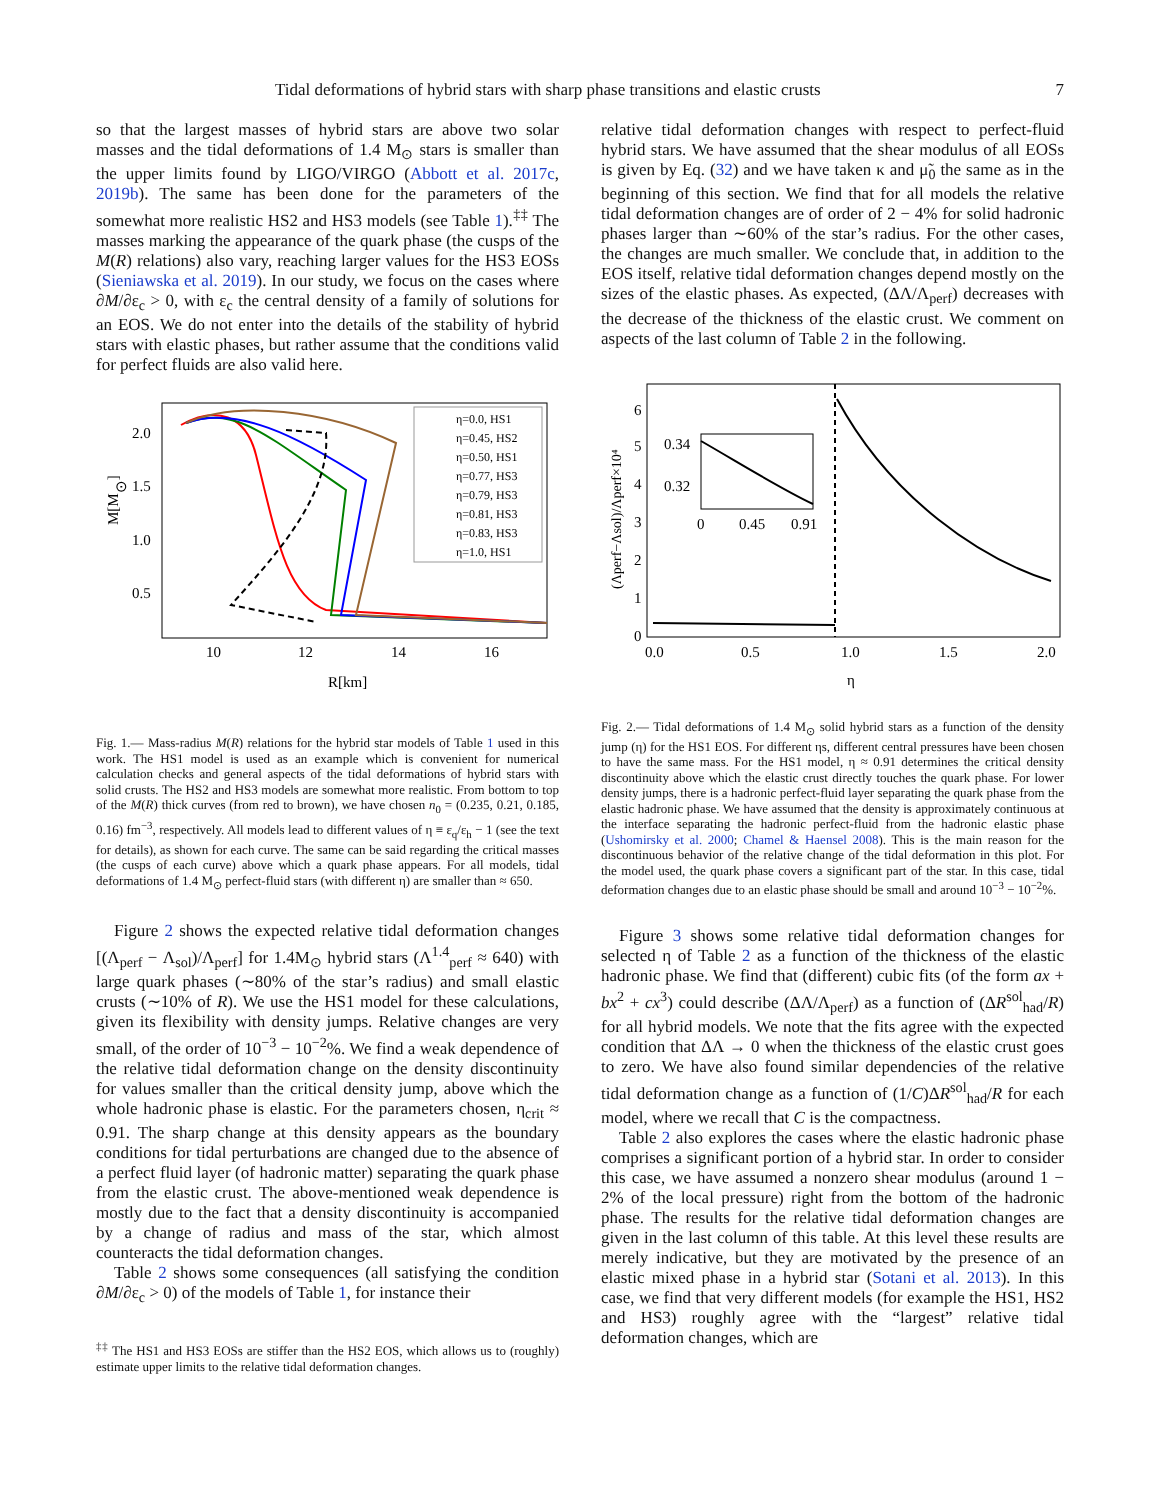Tidal deformations of hybrid stars with sharp phase transitions and elastic crusts 7
so that the largest masses of hybrid stars are above two solar masses and the tidal deformations of 1.4 M<sub>⊙</sub> stars is smaller than the upper limits found by LIGO/VIRGO (Abbott et al. 2017c, 2019b). The same has been done for the parameters of the somewhat more realistic HS2 and HS3 models (see Table 1).<sup>‡‡</sup> The masses marking the appearance of the quark phase (the cusps of the M(R) relations) also vary, reaching larger values for the HS3 EOSs (Sieniawska et al. 2019). In our study, we focus on the cases where ∂M/∂ε<sub>c</sub> > 0, with ε<sub>c</sub> the central density of a family of solutions for an EOS. We do not enter into the details of the stability of hybrid stars with elastic phases, but rather assume that the conditions valid for perfect fluids are also valid here.
M[M⊙]
2.0
1.5
1.0
0.5
10
12
14
16
R[km]
η=0.0, HS1
η=0.45, HS2
η=0.50, HS1
η=0.77, HS3
η=0.79, HS3
η=0.81, HS3
η=0.83, HS3
η=1.0, HS1
Fig. 1.— Mass-radius M(R) relations for the hybrid star models of Table 1 used in this work. The HS1 model is used as an example which is convenient for numerical calculation checks and general aspects of the tidal deformations of hybrid stars with solid crusts. The HS2 and HS3 models are somewhat more realistic. From bottom to top of the M(R) thick curves (from red to brown), we have chosen n<sub>0</sub> = (0.235, 0.21, 0.185, 0.16) fm<sup>−3</sup>, respectively. All models lead to different values of η ≡ ε<sub>q</sub>/ε<sub>h</sub> − 1 (see the text for details), as shown for each curve. The same can be said regarding the critical masses (the cusps of each curve) above which a quark phase appears. For all models, tidal deformations of 1.4 M<sub>⊙</sub> perfect-fluid stars (with different η) are smaller than ≈ 650.
Figure 2 shows the expected relative tidal deformation changes [(Λ<sub>perf</sub> − Λ<sub>sol</sub>)/Λ<sub>perf</sub>] for 1.4M<sub>⊙</sub> hybrid stars (Λ<sup>1.4</sup><sub>perf</sub> ≈ 640) with large quark phases (∼80% of the star’s radius) and small elastic crusts (∼10% of R). We use the HS1 model for these calculations, given its flexibility with density jumps. Relative changes are very small, of the order of 10<sup>−3</sup> − 10<sup>−2</sup>%. We find a weak dependence of the relative tidal deformation change on the density discontinuity for values smaller than the critical density jump, above which the whole hadronic phase is elastic. For the parameters chosen, η<sub>crit</sub> ≈ 0.91. The sharp change at this density appears as the boundary conditions for tidal perturbations are changed due to the absence of a perfect fluid layer (of hadronic matter) separating the quark phase from the elastic crust. The above-mentioned weak dependence is mostly due to the fact that a density discontinuity is accompanied by a change of radius and mass of the star, which almost counteracts the tidal deformation changes.
Table 2 shows some consequences (all satisfying the condition ∂M/∂ε<sub>c</sub> > 0) of the models of Table 1, for instance their
<sup>‡‡</sup> The HS1 and HS3 EOSs are stiffer than the HS2 EOS, which allows us to (roughly) estimate upper limits to the relative tidal deformation changes.
relative tidal deformation changes with respect to perfect-fluid hybrid stars. We have assumed that the shear modulus of all EOSs is given by Eq. (32) and we have taken κ and μ̃<sub>0</sub> the same as in the beginning of this section. We find that for all models the relative tidal deformation changes are of order of 2 − 4% for solid hadronic phases larger than ∼60% of the star’s radius. For the other cases, the changes are much smaller. We conclude that, in addition to the EOS itself, relative tidal deformation changes depend mostly on the sizes of the elastic phases. As expected, (ΔΛ/Λ<sub>perf</sub>) decreases with the decrease of the thickness of the elastic crust. We comment on aspects of the last column of Table 2 in the following.
(Λperf−Λsol)/Λperf×10⁴
6
5
4
3
2
1
0
0.0
0.5
1.0
1.5
2.0
η
0.34
0.32
0
0.45
0.91
Fig. 2.— Tidal deformations of 1.4 M<sub>⊙</sub> solid hybrid stars as a function of the density jump (η) for the HS1 EOS. For different ηs, different central pressures have been chosen to have the same mass. For the HS1 model, η ≈ 0.91 determines the critical density discontinuity above which the elastic crust directly touches the quark phase. For lower density jumps, there is a hadronic perfect-fluid layer separating the quark phase from the elastic hadronic phase. We have assumed that the density is approximately continuous at the interface separating the hadronic perfect-fluid from the hadronic elastic phase (Ushomirsky et al. 2000; Chamel & Haensel 2008). This is the main reason for the discontinuous behavior of the relative change of the tidal deformation in this plot. For the model used, the quark phase covers a significant part of the star. In this case, tidal deformation changes due to an elastic phase should be small and around 10<sup>−3</sup> − 10<sup>−2</sup>%.
Figure 3 shows some relative tidal deformation changes for selected η of Table 2 as a function of the thickness of the elastic hadronic phase. We find that (different) cubic fits (of the form ax + bx<sup>2</sup> + cx<sup>3</sup>) could describe (ΔΛ/Λ<sub>perf</sub>) as a function of (ΔR<sup>sol</sup><sub>had</sub>/R) for all hybrid models. We note that the fits agree with the expected condition that ΔΛ → 0 when the thickness of the elastic crust goes to zero. We have also found similar dependencies of the relative tidal deformation change as a function of (1/C)ΔR<sup>sol</sup><sub>had</sub>/R for each model, where we recall that C is the compactness.
Table 2 also explores the cases where the elastic hadronic phase comprises a significant portion of a hybrid star. In order to consider this case, we have assumed a nonzero shear modulus (around 1 − 2% of the local pressure) right from the bottom of the hadronic phase. The results for the relative tidal deformation changes are given in the last column of this table. At this level these results are merely indicative, but they are motivated by the presence of an elastic mixed phase in a hybrid star (Sotani et al. 2013). In this case, we find that very different models (for example the HS1, HS2 and HS3) roughly agree with the “largest” relative tidal deformation changes, which are